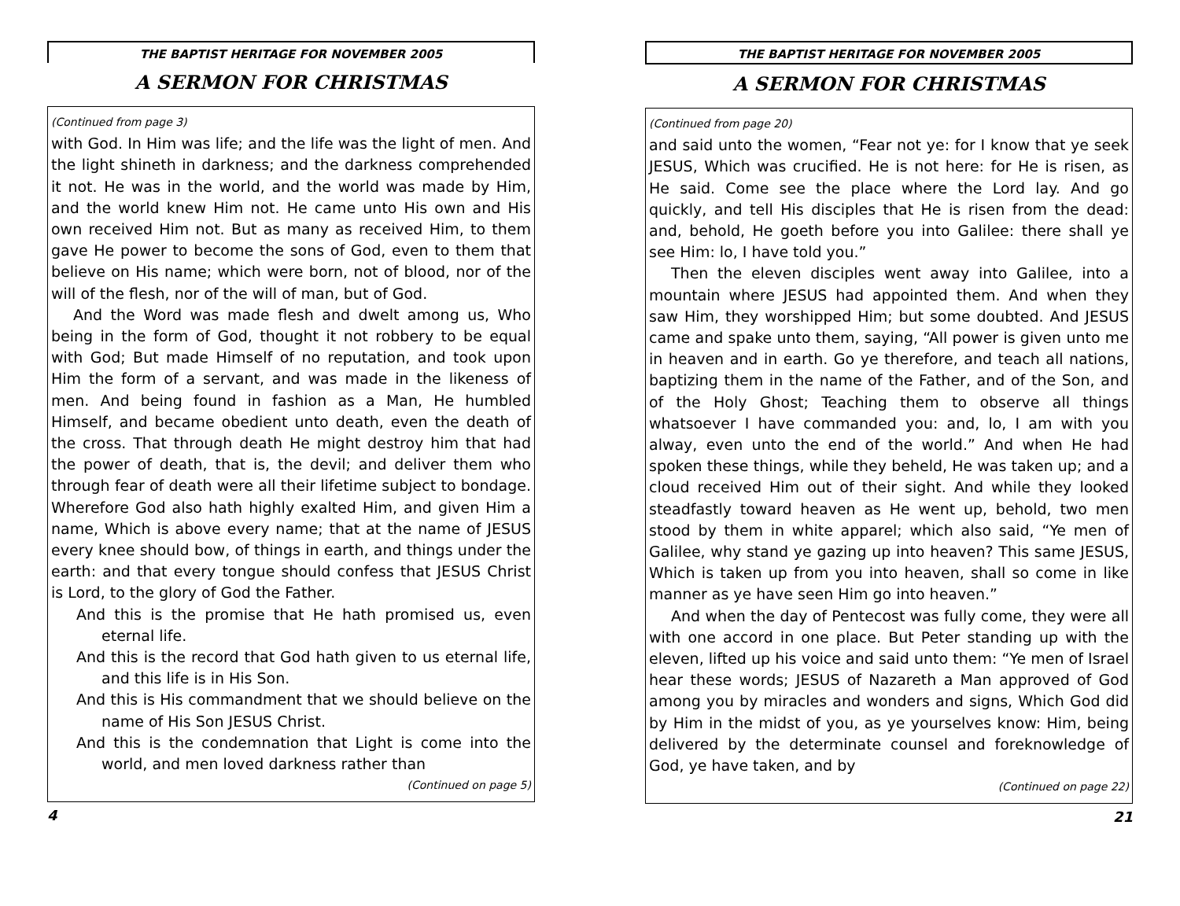THE BAPTIST HERITAGE FOR NOVEMBER 2005
A SERMON FOR CHRISTMAS
(Continued from page 3)
with God. In Him was life; and the life was the light of men. And the light shineth in darkness; and the darkness comprehended it not. He was in the world, and the world was made by Him, and the world knew Him not. He came unto His own and His own received Him not. But as many as received Him, to them gave He power to become the sons of God, even to them that believe on His name; which were born, not of blood, nor of the will of the flesh, nor of the will of man, but of God.
And the Word was made flesh and dwelt among us, Who being in the form of God, thought it not robbery to be equal with God; But made Himself of no reputation, and took upon Him the form of a servant, and was made in the likeness of men. And being found in fashion as a Man, He humbled Himself, and became obedient unto death, even the death of the cross. That through death He might destroy him that had the power of death, that is, the devil; and deliver them who through fear of death were all their lifetime subject to bondage. Wherefore God also hath highly exalted Him, and given Him a name, Which is above every name; that at the name of JESUS every knee should bow, of things in earth, and things under the earth: and that every tongue should confess that JESUS Christ is Lord, to the glory of God the Father.
And this is the promise that He hath promised us, even eternal life.
And this is the record that God hath given to us eternal life, and this life is in His Son.
And this is His commandment that we should believe on the name of His Son JESUS Christ.
And this is the condemnation that Light is come into the world, and men loved darkness rather than
(Continued on page 5)
4
THE BAPTIST HERITAGE FOR NOVEMBER 2005
A SERMON FOR CHRISTMAS
(Continued from page 20)
and said unto the women, “Fear not ye: for I know that ye seek JESUS, Which was crucified. He is not here: for He is risen, as He said. Come see the place where the Lord lay. And go quickly, and tell His disciples that He is risen from the dead: and, behold, He goeth before you into Galilee: there shall ye see Him: lo, I have told you.”
Then the eleven disciples went away into Galilee, into a mountain where JESUS had appointed them. And when they saw Him, they worshipped Him; but some doubted. And JESUS came and spake unto them, saying, “All power is given unto me in heaven and in earth. Go ye therefore, and teach all nations, baptizing them in the name of the Father, and of the Son, and of the Holy Ghost; Teaching them to observe all things whatsoever I have commanded you: and, lo, I am with you alway, even unto the end of the world.” And when He had spoken these things, while they beheld, He was taken up; and a cloud received Him out of their sight. And while they looked steadfastly toward heaven as He went up, behold, two men stood by them in white apparel; which also said, “Ye men of Galilee, why stand ye gazing up into heaven? This same JESUS, Which is taken up from you into heaven, shall so come in like manner as ye have seen Him go into heaven.”
And when the day of Pentecost was fully come, they were all with one accord in one place. But Peter standing up with the eleven, lifted up his voice and said unto them: “Ye men of Israel hear these words; JESUS of Nazareth a Man approved of God among you by miracles and wonders and signs, Which God did by Him in the midst of you, as ye yourselves know: Him, being delivered by the determinate counsel and foreknowledge of God, ye have taken, and by
(Continued on page 22)
21